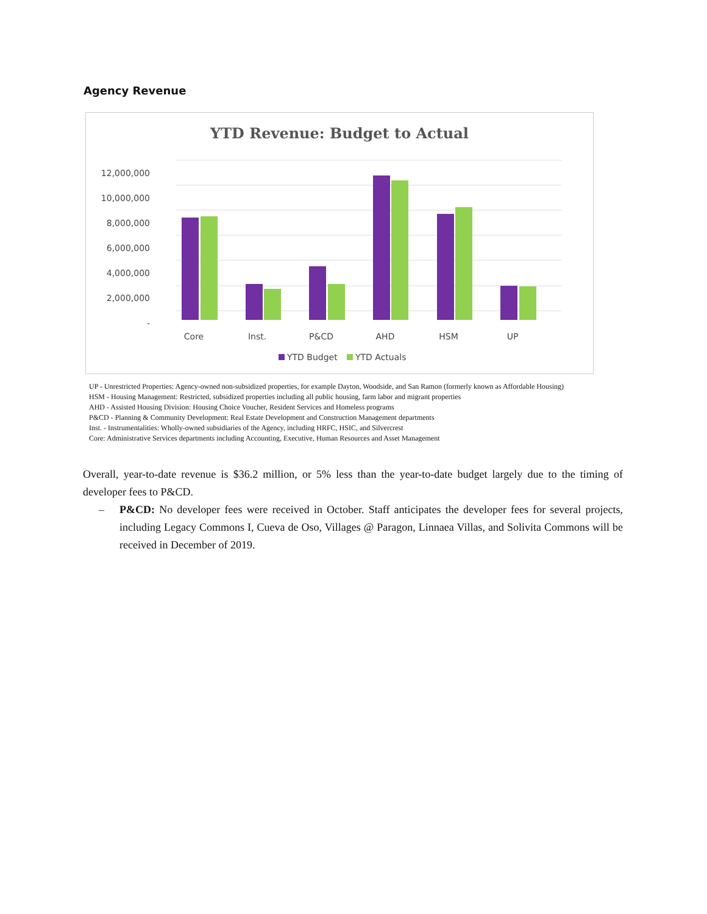Agency Revenue
YTD Revenue: Budget to Actual
12,000,000
10,000,000
8,000,000
6,000,000
4,000,000
2,000,000
-
Core
Inst.
P&CD
AHD
HSM
UP
YTD Budget
YTD Actuals
UP - Unrestricted Properties: Agency-owned non-subsidized properties, for example Dayton, Woodside, and San Ramon (formerly known as Affordable Housing)
HSM - Housing Management: Restricted, subsidized properties including all public housing, farm labor and migrant properties
AHD - Assisted Housing Division: Housing Choice Voucher, Resident Services and Homeless programs
P&CD - Planning & Community Development: Real Estate Development and Construction Management departments
Inst. - Instrumentalities: Wholly-owned subsidiaries of the Agency, including HRFC, HSIC, and Silvercrest
Core: Administrative Services departments including Accounting, Executive, Human Resources and Asset Management
Overall, year-to-date revenue is $36.2 million, or 5% less than the year-to-date budget largely due to the timing of developer fees to P&CD.
– P&CD: No developer fees were received in October. Staff anticipates the developer fees for several projects, including Legacy Commons I, Cueva de Oso, Villages @ Paragon, Linnaea Villas, and Solivita Commons will be received in December of 2019.